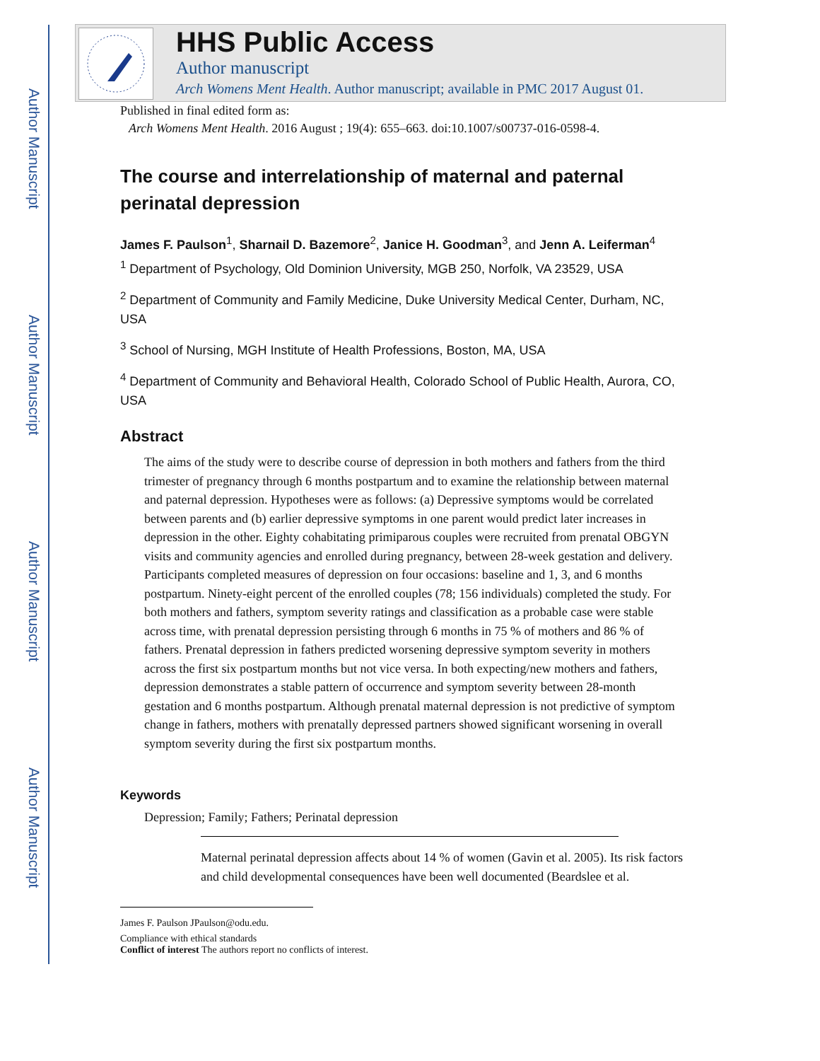Author Manuscript
Author Manuscript
Author Manuscript
Author Manuscript
HHS Public Access
Author manuscript
Arch Womens Ment Health. Author manuscript; available in PMC 2017 August 01.
Published in final edited form as:
Arch Womens Ment Health. 2016 August ; 19(4): 655–663. doi:10.1007/s00737-016-0598-4.
The course and interrelationship of maternal and paternal perinatal depression
James F. Paulson<sup>1</sup>, Sharnail D. Bazemore<sup>2</sup>, Janice H. Goodman<sup>3</sup>, and Jenn A. Leiferman<sup>4</sup>
<sup>1</sup> Department of Psychology, Old Dominion University, MGB 250, Norfolk, VA 23529, USA
<sup>2</sup> Department of Community and Family Medicine, Duke University Medical Center, Durham, NC, USA
<sup>3</sup> School of Nursing, MGH Institute of Health Professions, Boston, MA, USA
<sup>4</sup> Department of Community and Behavioral Health, Colorado School of Public Health, Aurora, CO, USA
Abstract
The aims of the study were to describe course of depression in both mothers and fathers from the third trimester of pregnancy through 6 months postpartum and to examine the relationship between maternal and paternal depression. Hypotheses were as follows: (a) Depressive symptoms would be correlated between parents and (b) earlier depressive symptoms in one parent would predict later increases in depression in the other. Eighty cohabitating primiparous couples were recruited from prenatal OBGYN visits and community agencies and enrolled during pregnancy, between 28-week gestation and delivery. Participants completed measures of depression on four occasions: baseline and 1, 3, and 6 months postpartum. Ninety-eight percent of the enrolled couples (78; 156 individuals) completed the study. For both mothers and fathers, symptom severity ratings and classification as a probable case were stable across time, with prenatal depression persisting through 6 months in 75 % of mothers and 86 % of fathers. Prenatal depression in fathers predicted worsening depressive symptom severity in mothers across the first six postpartum months but not vice versa. In both expecting/new mothers and fathers, depression demonstrates a stable pattern of occurrence and symptom severity between 28-month gestation and 6 months postpartum. Although prenatal maternal depression is not predictive of symptom change in fathers, mothers with prenatally depressed partners showed significant worsening in overall symptom severity during the first six postpartum months.
Keywords
Depression; Family; Fathers; Perinatal depression
Maternal perinatal depression affects about 14 % of women (Gavin et al. 2005). Its risk factors and child developmental consequences have been well documented (Beardslee et al.
James F. Paulson JPaulson@odu.edu.
Compliance with ethical standards
Conflict of interest The authors report no conflicts of interest.